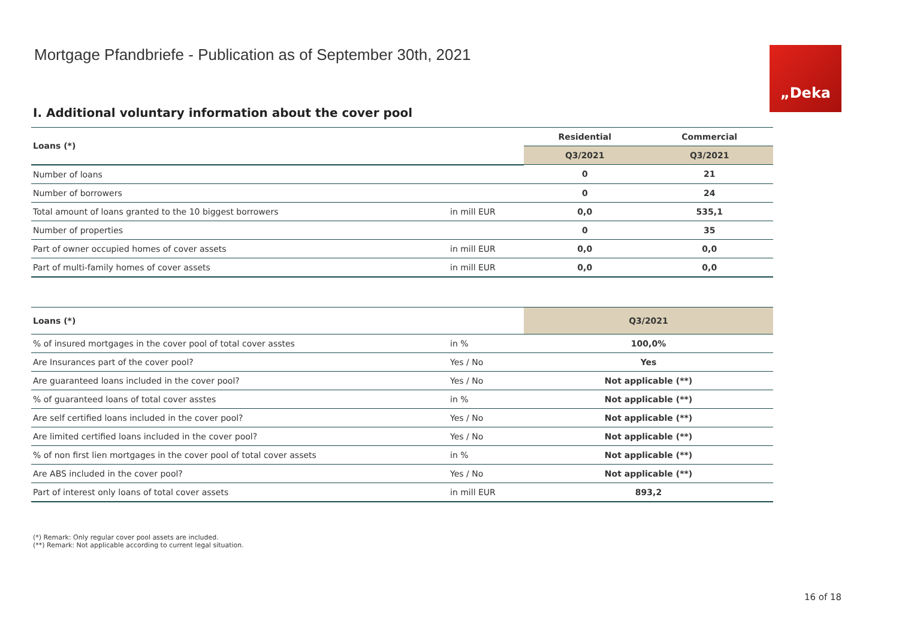Mortgage Pfandbriefe - Publication as of September 30th, 2021
„Deka
I. Additional voluntary information about the cover pool
| Loans (*) | | Residential | Commercial |
| --- | --- | --- | --- |
| | | Q3/2021 | Q3/2021 |
| Number of loans | | 0 | 21 |
| Number of borrowers | | 0 | 24 |
| Total amount of loans granted to the 10 biggest borrowers | in mill EUR | 0,0 | 535,1 |
| Number of properties | | 0 | 35 |
| Part of owner occupied homes of cover assets | in mill EUR | 0,0 | 0,0 |
| Part of multi-family homes of cover assets | in mill EUR | 0,0 | 0,0 |
| Loans (*) | | Q3/2021 |
| --- | --- | --- |
| % of insured mortgages in the cover pool of total cover asstes | in % | 100,0% |
| Are Insurances part of the cover pool? | Yes / No | Yes |
| Are guaranteed loans included in the cover pool? | Yes / No | Not applicable (**) |
| % of guaranteed loans of total cover asstes | in % | Not applicable (**) |
| Are self certified loans included in the cover pool? | Yes / No | Not applicable (**) |
| Are limited certified loans included in the cover pool? | Yes / No | Not applicable (**) |
| % of non first lien mortgages in the cover pool of total cover assets | in % | Not applicable (**) |
| Are ABS included in the cover pool? | Yes / No | Not applicable (**) |
| Part of interest only loans of total cover assets | in mill EUR | 893,2 |
(*) Remark: Only regular cover pool assets are included.
(**) Remark: Not applicable according to current legal situation.
16 of 18